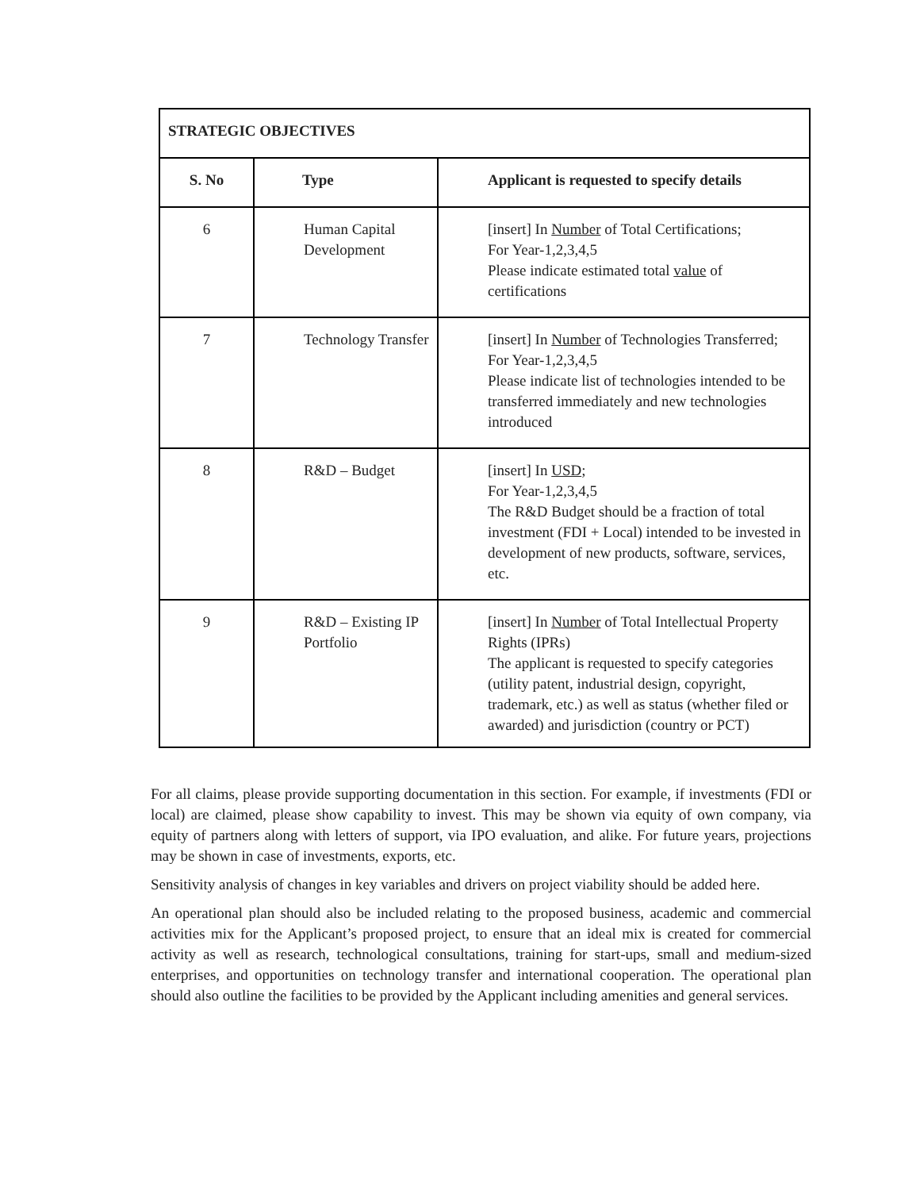| STRATEGIC OBJECTIVES | | |
| --- | --- | --- |
| S. No | Type | Applicant is requested to specify details |
| 6 | Human Capital Development | [insert] In Number of Total Certifications; For Year-1,2,3,4,5 Please indicate estimated total value of certifications |
| 7 | Technology Transfer | [insert] In Number of Technologies Transferred; For Year-1,2,3,4,5 Please indicate list of technologies intended to be transferred immediately and new technologies introduced |
| 8 | R&D – Budget | [insert] In USD ; For Year-1,2,3,4,5 The R&D Budget should be a fraction of total investment (FDI + Local) intended to be invested in development of new products, software, services, etc. |
| 9 | R&D – Existing IP Portfolio | [insert] In Number of Total Intellectual Property Rights (IPRs) The applicant is requested to specify categories (utility patent, industrial design, copyright, trademark, etc.) as well as status (whether filed or awarded) and jurisdiction (country or PCT) |
For all claims, please provide supporting documentation in this section. For example, if investments (FDI or local) are claimed, please show capability to invest. This may be shown via equity of own company, via equity of partners along with letters of support, via IPO evaluation, and alike. For future years, projections may be shown in case of investments, exports, etc.
Sensitivity analysis of changes in key variables and drivers on project viability should be added here.
An operational plan should also be included relating to the proposed business, academic and commercial activities mix for the Applicant’s proposed project, to ensure that an ideal mix is created for commercial activity as well as research, technological consultations, training for start-ups, small and medium-sized enterprises, and opportunities on technology transfer and international cooperation. The operational plan should also outline the facilities to be provided by the Applicant including amenities and general services.